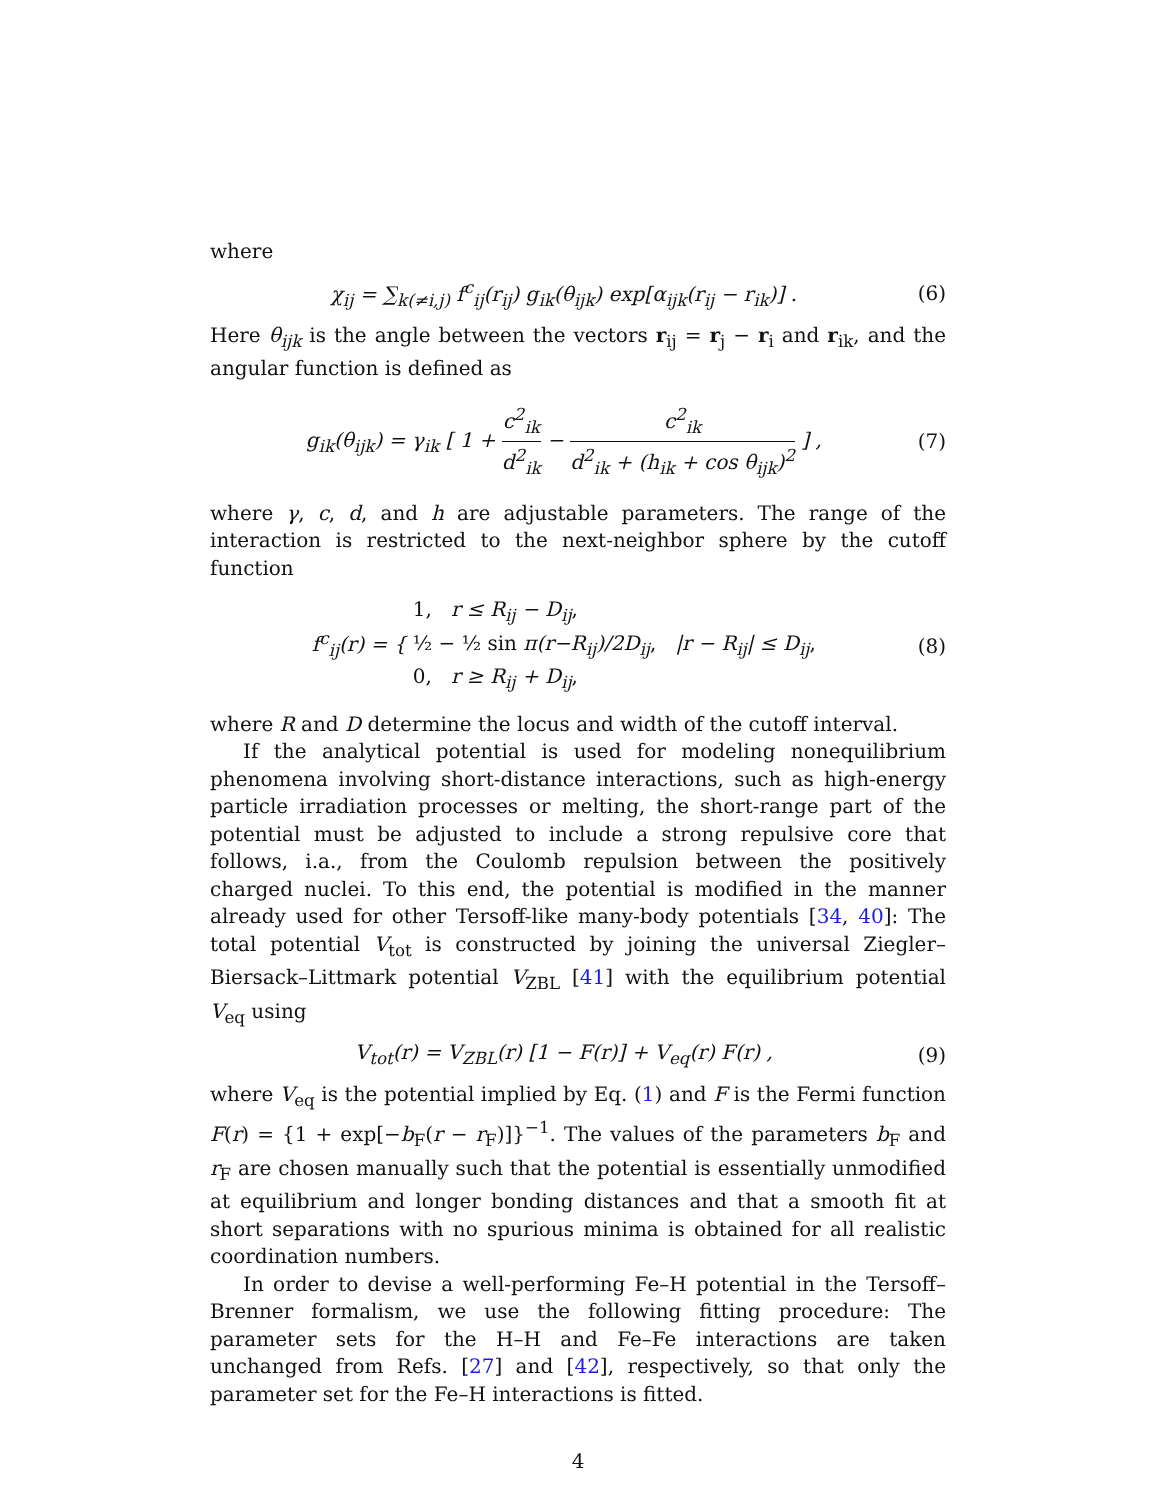where
χ<sub>ij</sub> = ∑<sub>k(≠i,j)</sub> f<sup>c</sup><sub>ij</sub>(r<sub>ij</sub>) g<sub>ik</sub>(θ<sub>ijk</sub>) exp[α<sub>ijk</sub>(r<sub>ij</sub> − r<sub>ik</sub>)] .
(6)
Here θ<sub>ijk</sub> is the angle between the vectors r<sub>ij</sub> = r<sub>j</sub> − r<sub>i</sub> and r<sub>ik</sub>, and the angular function is defined as
g<sub>ik</sub>(θ<sub>ijk</sub>) = γ<sub>ik</sub> [ 1 + c<sup>2</sup><sub>ik</sub> d<sup>2</sup><sub>ik</sub> − c<sup>2</sup><sub>ik</sub> d<sup>2</sup><sub>ik</sub> + (h<sub>ik</sub> + cos θ<sub>ijk</sub>)<sup>2</sup> ] ,
(7)
where γ, c, d, and h are adjustable parameters. The range of the interaction is restricted to the next-neighbor sphere by the cutoff function
f<sup>c</sup><sub>ij</sub>(r) = { 1, r ≤ R<sub>ij</sub> − D<sub>ij</sub>, ½ − ½ sin π(r−R<sub>ij</sub>)/2D<sub>ij</sub>, |r − R<sub>ij</sub>| ≤ D<sub>ij</sub>, 0, r ≥ R<sub>ij</sub> + D<sub>ij</sub>,
(8)
where R and D determine the locus and width of the cutoff interval.
If the analytical potential is used for modeling nonequilibrium phenomena involving short-distance interactions, such as high-energy particle irradiation processes or melting, the short-range part of the potential must be adjusted to include a strong repulsive core that follows, i.a., from the Coulomb repulsion between the positively charged nuclei. To this end, the potential is modified in the manner already used for other Tersoff-like many-body potentials [34, 40]: The total potential V<sub>tot</sub> is constructed by joining the universal Ziegler–Biersack–Littmark potential V<sub>ZBL</sub> [41] with the equilibrium potential V<sub>eq</sub> using
V<sub>tot</sub>(r) = V<sub>ZBL</sub>(r) [1 − F(r)] + V<sub>eq</sub>(r) F(r) ,
(9)
where V<sub>eq</sub> is the potential implied by Eq. (1) and F is the Fermi function F(r) = {1 + exp[−b<sub>F</sub>(r − r<sub>F</sub>)]}<sup>−1</sup>. The values of the parameters b<sub>F</sub> and r<sub>F</sub> are chosen manually such that the potential is essentially unmodified at equilibrium and longer bonding distances and that a smooth fit at short separations with no spurious minima is obtained for all realistic coordination numbers.
In order to devise a well-performing Fe–H potential in the Tersoff–Brenner formalism, we use the following fitting procedure: The parameter sets for the H–H and Fe–Fe interactions are taken unchanged from Refs. [27] and [42], respectively, so that only the parameter set for the Fe–H interactions is fitted.
4